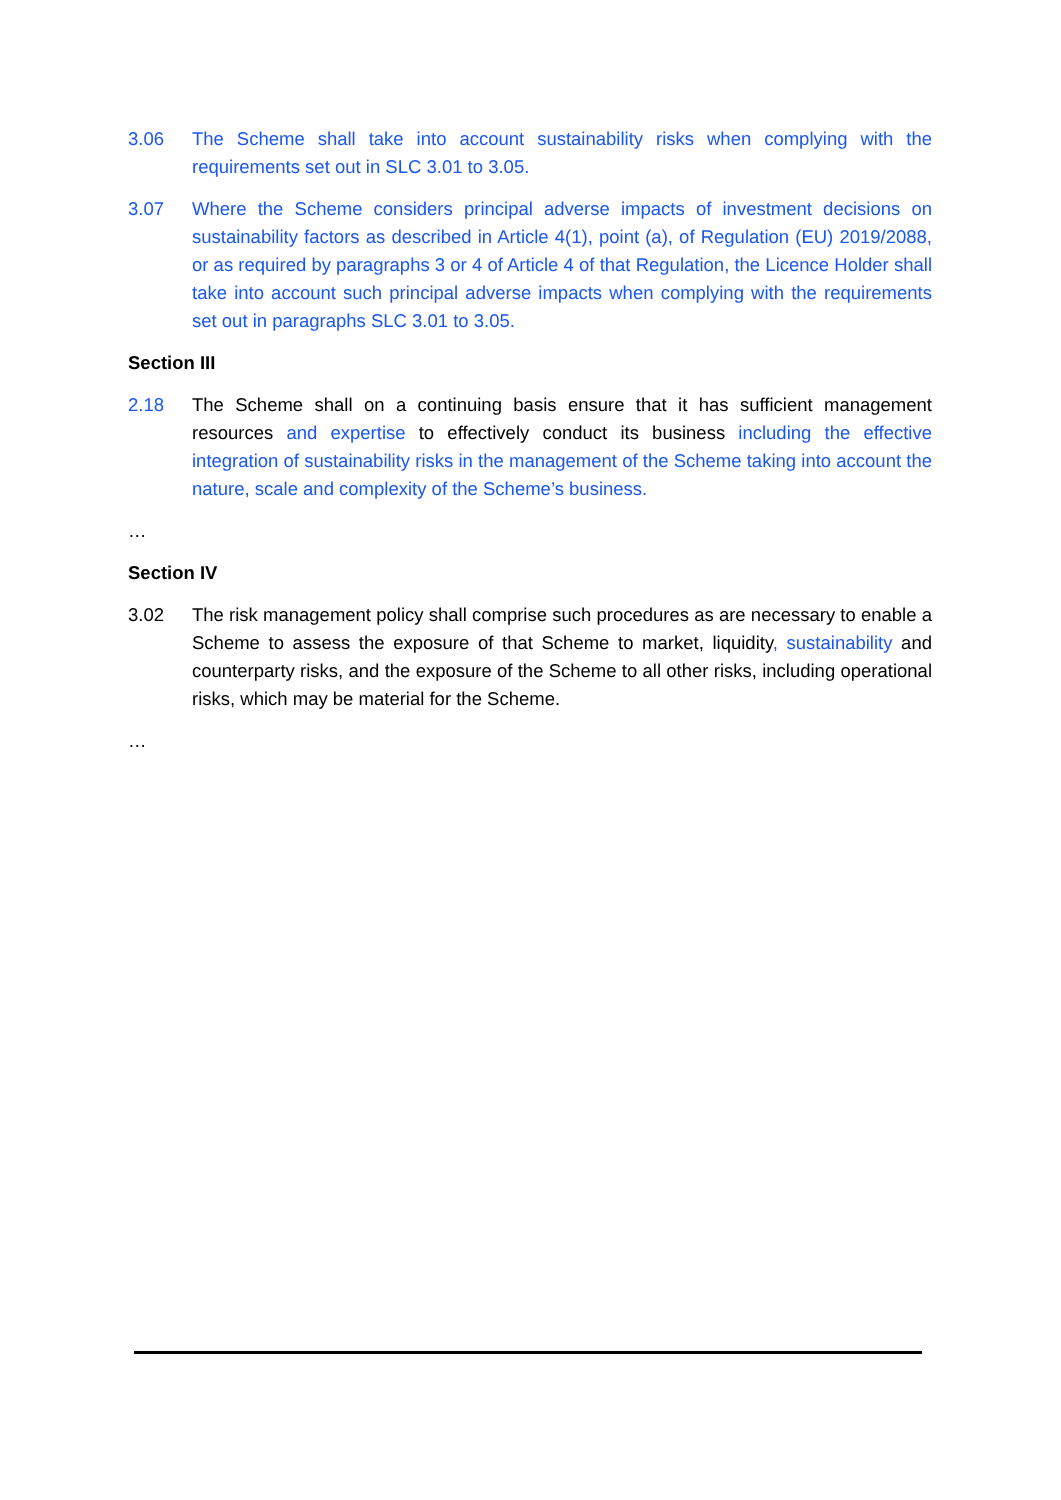3.06 The Scheme shall take into account sustainability risks when complying with the requirements set out in SLC 3.01 to 3.05.
3.07 Where the Scheme considers principal adverse impacts of investment decisions on sustainability factors as described in Article 4(1), point (a), of Regulation (EU) 2019/2088, or as required by paragraphs 3 or 4 of Article 4 of that Regulation, the Licence Holder shall take into account such principal adverse impacts when complying with the requirements set out in paragraphs SLC 3.01 to 3.05.
Section III
2.18 The Scheme shall on a continuing basis ensure that it has sufficient management resources and expertise to effectively conduct its business including the effective integration of sustainability risks in the management of the Scheme taking into account the nature, scale and complexity of the Scheme’s business.
…
Section IV
3.02 The risk management policy shall comprise such procedures as are necessary to enable a Scheme to assess the exposure of that Scheme to market, liquidity, sustainability and counterparty risks, and the exposure of the Scheme to all other risks, including operational risks, which may be material for the Scheme.
…